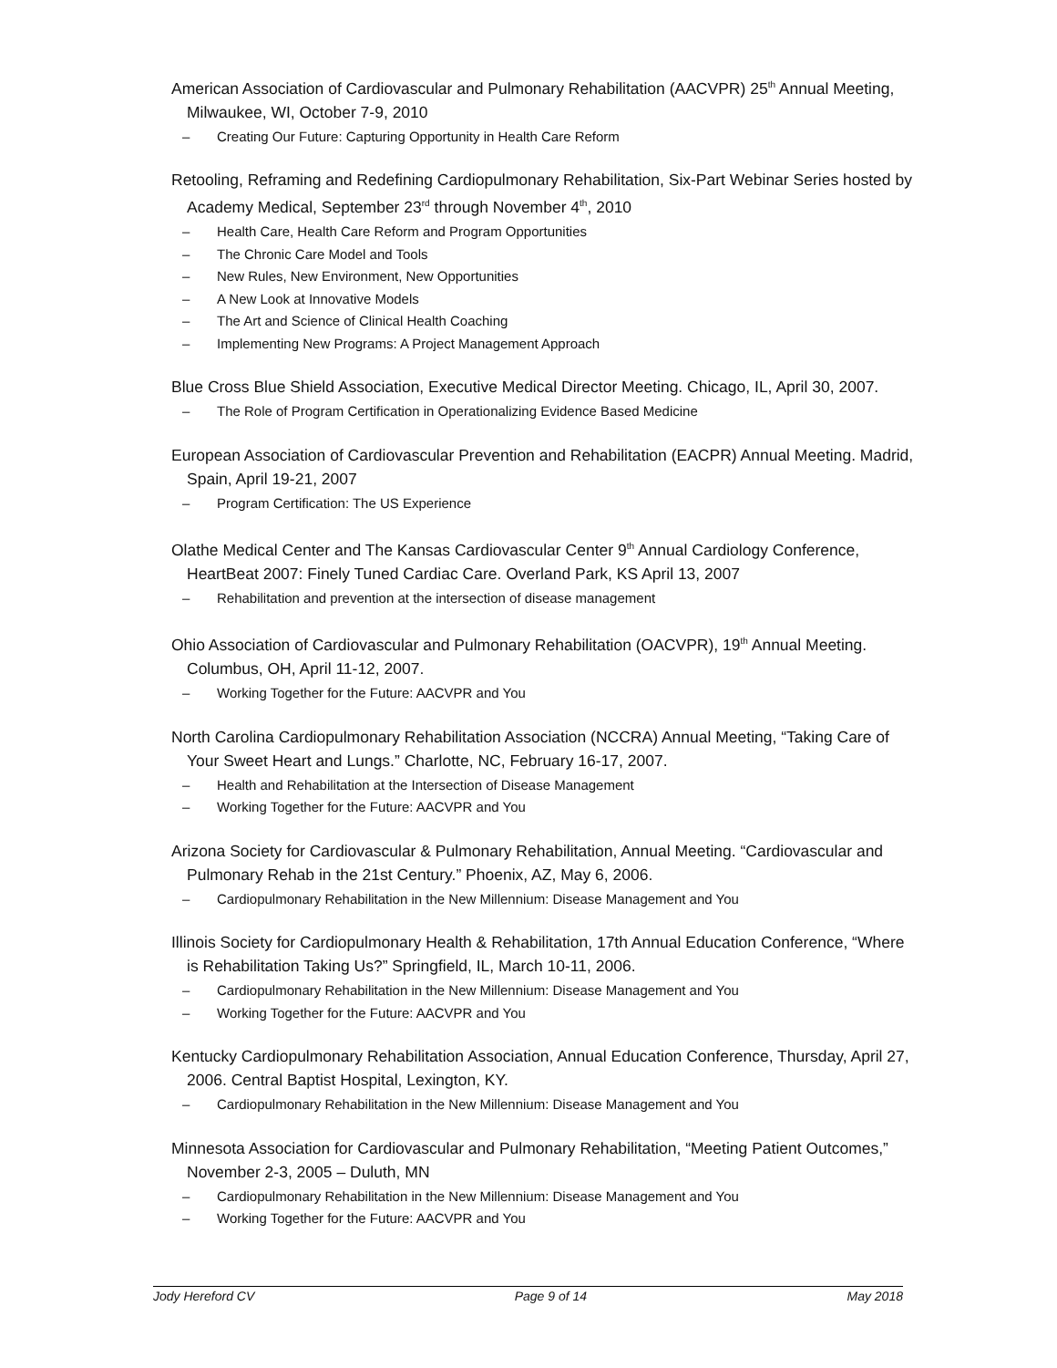American Association of Cardiovascular and Pulmonary Rehabilitation (AACVPR) 25<sup>th</sup> Annual Meeting, Milwaukee, WI, October 7-9, 2010
– Creating Our Future: Capturing Opportunity in Health Care Reform
Retooling, Reframing and Redefining Cardiopulmonary Rehabilitation, Six-Part Webinar Series hosted by Academy Medical, September 23<sup>rd</sup> through November 4<sup>th</sup>, 2010
– Health Care, Health Care Reform and Program Opportunities
– The Chronic Care Model and Tools
– New Rules, New Environment, New Opportunities
– A New Look at Innovative Models
– The Art and Science of Clinical Health Coaching
– Implementing New Programs: A Project Management Approach
Blue Cross Blue Shield Association, Executive Medical Director Meeting. Chicago, IL, April 30, 2007.
– The Role of Program Certification in Operationalizing Evidence Based Medicine
European Association of Cardiovascular Prevention and Rehabilitation (EACPR) Annual Meeting. Madrid, Spain, April 19-21, 2007
– Program Certification: The US Experience
Olathe Medical Center and The Kansas Cardiovascular Center 9<sup>th</sup> Annual Cardiology Conference, HeartBeat 2007: Finely Tuned Cardiac Care. Overland Park, KS April 13, 2007
– Rehabilitation and prevention at the intersection of disease management
Ohio Association of Cardiovascular and Pulmonary Rehabilitation (OACVPR), 19<sup>th</sup> Annual Meeting. Columbus, OH, April 11-12, 2007.
– Working Together for the Future: AACVPR and You
North Carolina Cardiopulmonary Rehabilitation Association (NCCRA) Annual Meeting, “Taking Care of Your Sweet Heart and Lungs.” Charlotte, NC, February 16-17, 2007.
– Health and Rehabilitation at the Intersection of Disease Management
– Working Together for the Future: AACVPR and You
Arizona Society for Cardiovascular & Pulmonary Rehabilitation, Annual Meeting. “Cardiovascular and Pulmonary Rehab in the 21st Century.” Phoenix, AZ, May 6, 2006.
– Cardiopulmonary Rehabilitation in the New Millennium: Disease Management and You
Illinois Society for Cardiopulmonary Health & Rehabilitation, 17th Annual Education Conference, “Where is Rehabilitation Taking Us?” Springfield, IL, March 10-11, 2006.
– Cardiopulmonary Rehabilitation in the New Millennium: Disease Management and You
– Working Together for the Future: AACVPR and You
Kentucky Cardiopulmonary Rehabilitation Association, Annual Education Conference, Thursday, April 27, 2006. Central Baptist Hospital, Lexington, KY.
– Cardiopulmonary Rehabilitation in the New Millennium: Disease Management and You
Minnesota Association for Cardiovascular and Pulmonary Rehabilitation, “Meeting Patient Outcomes,” November 2-3, 2005 – Duluth, MN
– Cardiopulmonary Rehabilitation in the New Millennium: Disease Management and You
– Working Together for the Future: AACVPR and You
Jody Hereford CV Page 9 of 14 May 2018